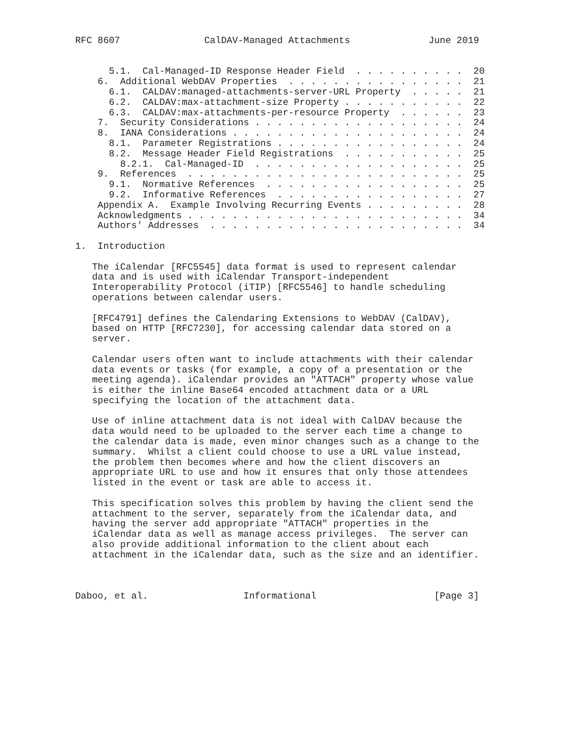RFC 8607               CalDAV-Managed Attachments              June 2019


      5.1.  Cal-Managed-ID Response Header Field  . . . . . . . . . .  20
    6.  Additional WebDAV Properties  . . . . . . . . . . . . . . . .  21
      6.1.  CALDAV:managed-attachments-server-URL Property  . . . . .  21
      6.2.  CALDAV:max-attachment-size Property . . . . . . . . . . .  22
      6.3.  CALDAV:max-attachments-per-resource Property  . . . . . .  23
    7.  Security Considerations . . . . . . . . . . . . . . . . . . .  24
    8.  IANA Considerations . . . . . . . . . . . . . . . . . . . . .  24
      8.1.  Parameter Registrations . . . . . . . . . . . . . . . . .  24
      8.2.  Message Header Field Registrations  . . . . . . . . . . .  25
        8.2.1.  Cal-Managed-ID  . . . . . . . . . . . . . . . . . . .  25
    9.  References  . . . . . . . . . . . . . . . . . . . . . . . . .  25
      9.1.  Normative References  . . . . . . . . . . . . . . . . . .  25
      9.2.  Informative References  . . . . . . . . . . . . . . . . .  27
    Appendix A.  Example Involving Recurring Events . . . . . . . . .  28
    Acknowledgments . . . . . . . . . . . . . . . . . . . . . . . . .  34
    Authors' Addresses  . . . . . . . . . . . . . . . . . . . . . . .  34

1.  Introduction

   The iCalendar [RFC5545] data format is used to represent calendar
   data and is used with iCalendar Transport-independent
   Interoperability Protocol (iTIP) [RFC5546] to handle scheduling
   operations between calendar users.

   [RFC4791] defines the Calendaring Extensions to WebDAV (CalDAV),
   based on HTTP [RFC7230], for accessing calendar data stored on a
   server.

   Calendar users often want to include attachments with their calendar
   data events or tasks (for example, a copy of a presentation or the
   meeting agenda). iCalendar provides an "ATTACH" property whose value
   is either the inline Base64 encoded attachment data or a URL
   specifying the location of the attachment data.

   Use of inline attachment data is not ideal with CalDAV because the
   data would need to be uploaded to the server each time a change to
   the calendar data is made, even minor changes such as a change to the
   summary.  Whilst a client could choose to use a URL value instead,
   the problem then becomes where and how the client discovers an
   appropriate URL to use and how it ensures that only those attendees
   listed in the event or task are able to access it.

   This specification solves this problem by having the client send the
   attachment to the server, separately from the iCalendar data, and
   having the server add appropriate "ATTACH" properties in the
   iCalendar data as well as manage access privileges.  The server can
   also provide additional information to the client about each
   attachment in the iCalendar data, such as the size and an identifier.



Daboo, et al.                 Informational                     [Page 3]